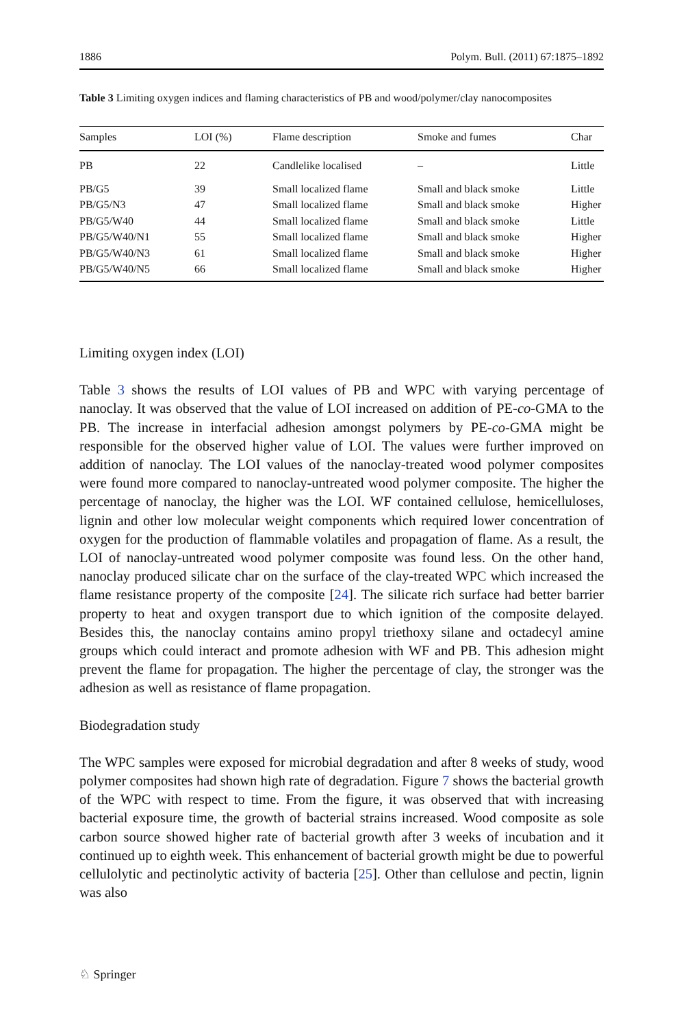1886 Polym. Bull. (2011) 67:1875–1892
Table 3 Limiting oxygen indices and flaming characteristics of PB and wood/polymer/clay nanocomposites
| Samples | LOI (%) | Flame description | Smoke and fumes | Char |
| --- | --- | --- | --- | --- |
| PB | 22 | Candlelike localised | – | Little |
| PB/G5 | 39 | Small localized flame | Small and black smoke | Little |
| PB/G5/N3 | 47 | Small localized flame | Small and black smoke | Higher |
| PB/G5/W40 | 44 | Small localized flame | Small and black smoke | Little |
| PB/G5/W40/N1 | 55 | Small localized flame | Small and black smoke | Higher |
| PB/G5/W40/N3 | 61 | Small localized flame | Small and black smoke | Higher |
| PB/G5/W40/N5 | 66 | Small localized flame | Small and black smoke | Higher |
Limiting oxygen index (LOI)
Table 3 shows the results of LOI values of PB and WPC with varying percentage of nanoclay. It was observed that the value of LOI increased on addition of PE-co-GMA to the PB. The increase in interfacial adhesion amongst polymers by PE-co-GMA might be responsible for the observed higher value of LOI. The values were further improved on addition of nanoclay. The LOI values of the nanoclay-treated wood polymer composites were found more compared to nanoclay-untreated wood polymer composite. The higher the percentage of nanoclay, the higher was the LOI. WF contained cellulose, hemicelluloses, lignin and other low molecular weight components which required lower concentration of oxygen for the production of flammable volatiles and propagation of flame. As a result, the LOI of nanoclay-untreated wood polymer composite was found less. On the other hand, nanoclay produced silicate char on the surface of the clay-treated WPC which increased the flame resistance property of the composite [24]. The silicate rich surface had better barrier property to heat and oxygen transport due to which ignition of the composite delayed. Besides this, the nanoclay contains amino propyl triethoxy silane and octadecyl amine groups which could interact and promote adhesion with WF and PB. This adhesion might prevent the flame for propagation. The higher the percentage of clay, the stronger was the adhesion as well as resistance of flame propagation.
Biodegradation study
The WPC samples were exposed for microbial degradation and after 8 weeks of study, wood polymer composites had shown high rate of degradation. Figure 7 shows the bacterial growth of the WPC with respect to time. From the figure, it was observed that with increasing bacterial exposure time, the growth of bacterial strains increased. Wood composite as sole carbon source showed higher rate of bacterial growth after 3 weeks of incubation and it continued up to eighth week. This enhancement of bacterial growth might be due to powerful cellulolytic and pectinolytic activity of bacteria [25]. Other than cellulose and pectin, lignin was also
♘ Springer